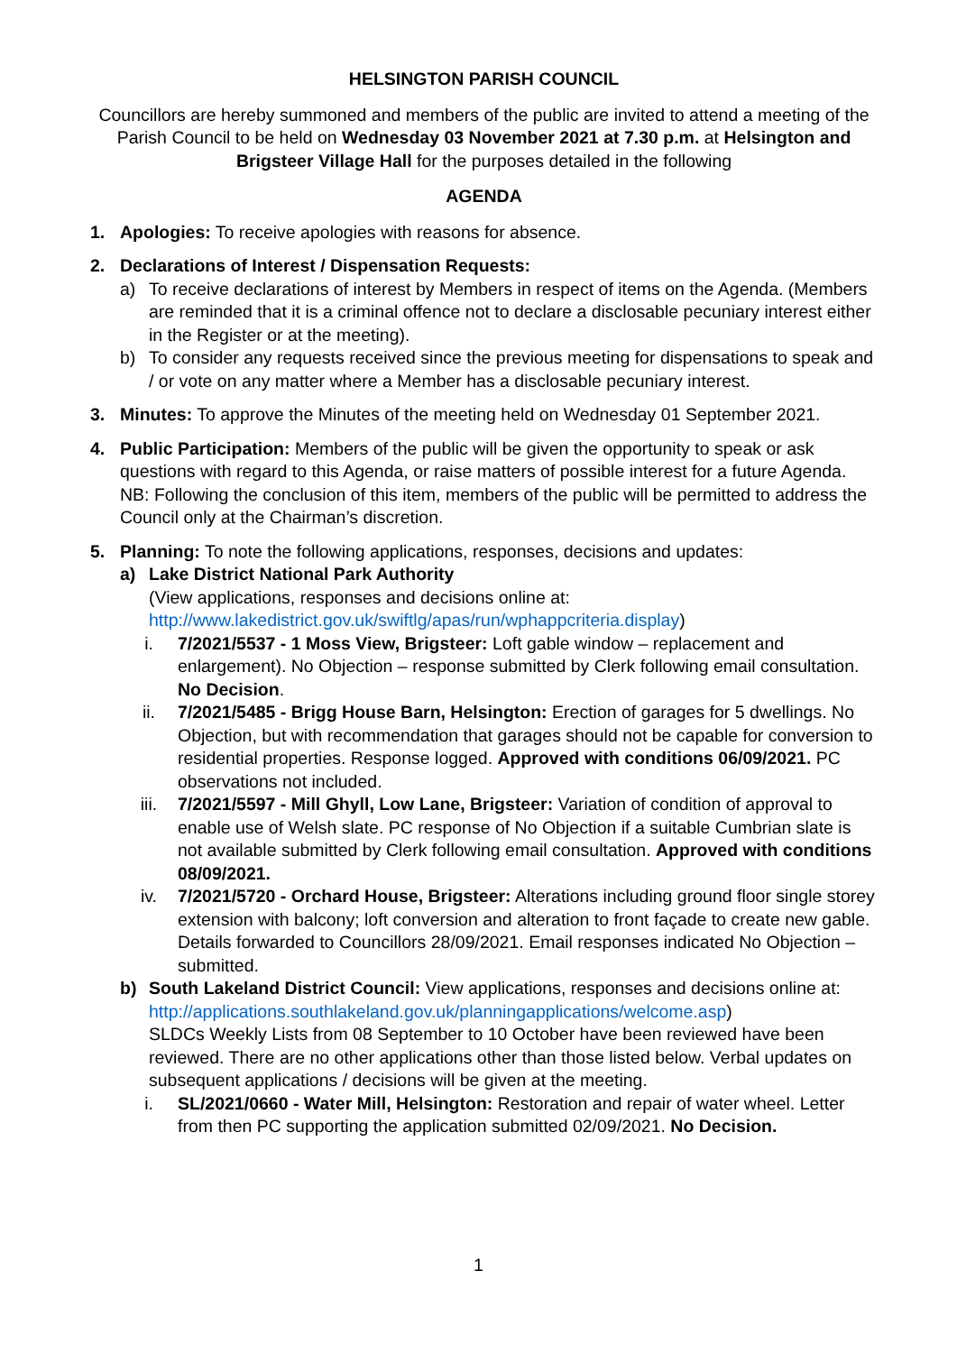HELSINGTON PARISH COUNCIL
Councillors are hereby summoned and members of the public are invited to attend a meeting of the Parish Council to be held on Wednesday 03 November 2021 at 7.30 p.m. at Helsington and Brigsteer Village Hall for the purposes detailed in the following
AGENDA
1. Apologies: To receive apologies with reasons for absence.
2. Declarations of Interest / Dispensation Requests:
a) To receive declarations of interest by Members in respect of items on the Agenda. (Members are reminded that it is a criminal offence not to declare a disclosable pecuniary interest either in the Register or at the meeting).
b) To consider any requests received since the previous meeting for dispensations to speak and / or vote on any matter where a Member has a disclosable pecuniary interest.
3. Minutes: To approve the Minutes of the meeting held on Wednesday 01 September 2021.
4. Public Participation: Members of the public will be given the opportunity to speak or ask questions with regard to this Agenda, or raise matters of possible interest for a future Agenda.
NB: Following the conclusion of this item, members of the public will be permitted to address the Council only at the Chairman’s discretion.
5. Planning: To note the following applications, responses, decisions and updates:
a) Lake District National Park Authority
(View applications, responses and decisions online at:
http://www.lakedistrict.gov.uk/swiftlg/apas/run/wphappcriteria.display)
i. 7/2021/5537 - 1 Moss View, Brigsteer: Loft gable window – replacement and enlargement). No Objection – response submitted by Clerk following email consultation. No Decision.
ii. 7/2021/5485 - Brigg House Barn, Helsington: Erection of garages for 5 dwellings. No Objection, but with recommendation that garages should not be capable for conversion to residential properties. Response logged. Approved with conditions 06/09/2021. PC observations not included.
iii. 7/2021/5597 - Mill Ghyll, Low Lane, Brigsteer: Variation of condition of approval to enable use of Welsh slate. PC response of No Objection if a suitable Cumbrian slate is not available submitted by Clerk following email consultation. Approved with conditions 08/09/2021.
iv. 7/2021/5720 - Orchard House, Brigsteer: Alterations including ground floor single storey extension with balcony; loft conversion and alteration to front façade to create new gable. Details forwarded to Councillors 28/09/2021. Email responses indicated No Objection – submitted.
b) South Lakeland District Council: View applications, responses and decisions online at: http://applications.southlakeland.gov.uk/planningapplications/welcome.asp)
SLDCs Weekly Lists from 08 September to 10 October have been reviewed have been reviewed. There are no other applications other than those listed below. Verbal updates on subsequent applications / decisions will be given at the meeting.
i. SL/2021/0660 - Water Mill, Helsington: Restoration and repair of water wheel. Letter from then PC supporting the application submitted 02/09/2021. No Decision.
1